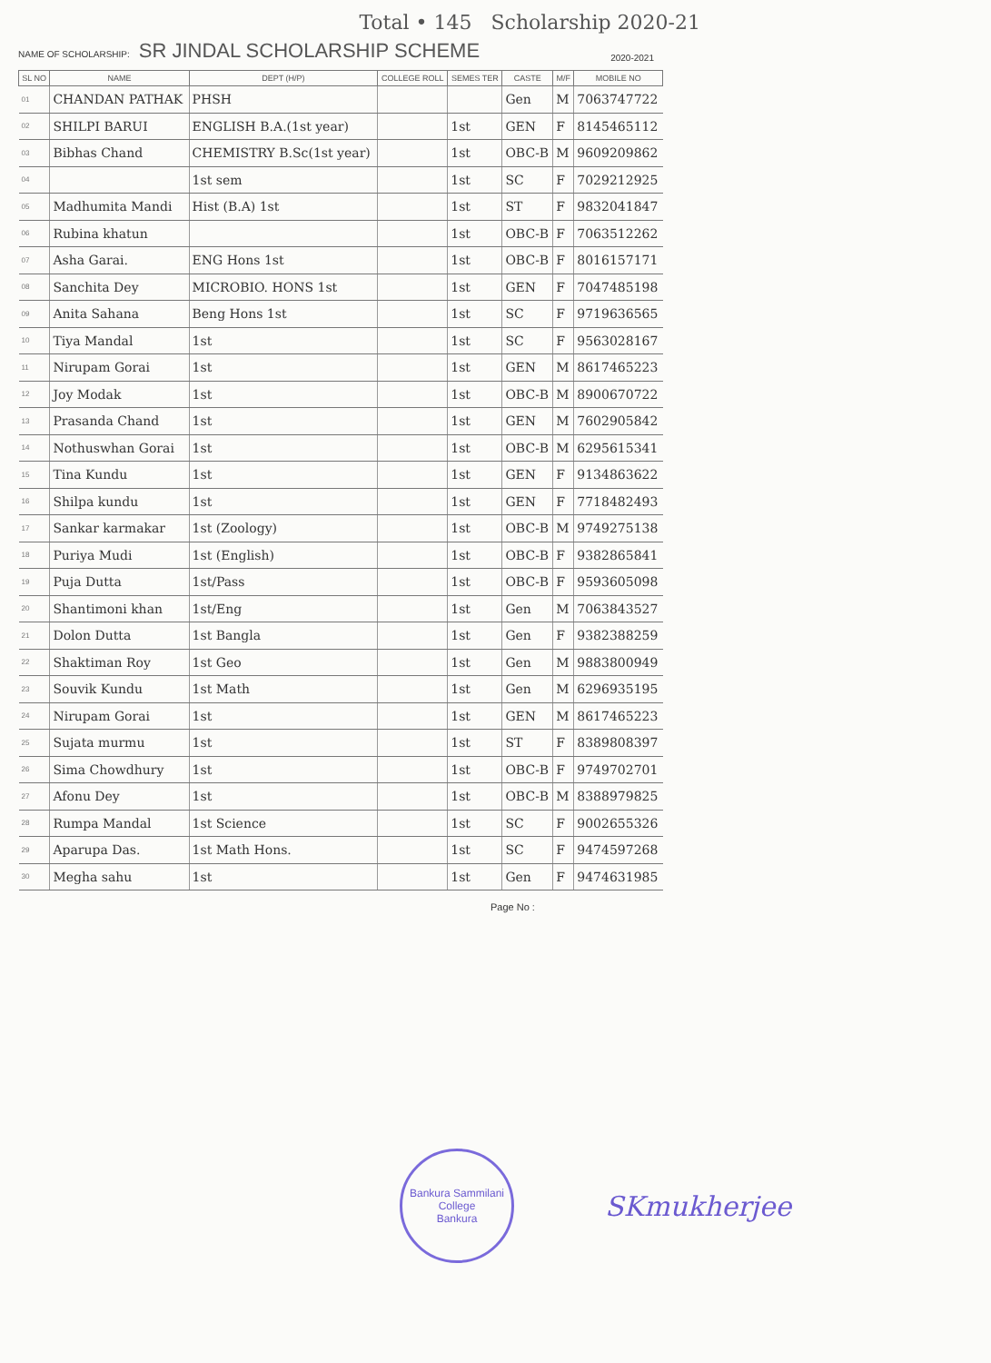Total • 145 Scholarship 2020-21
NAME OF SCHOLARSHIP: SR JINDAL SCHOLARSHIP SCHEME 2020-2021
| SL NO | NAME | DEPT (H/P) | COLLEGE ROLL | SEMES TER | CASTE | M/F | MOBILE NO |
| --- | --- | --- | --- | --- | --- | --- | --- |
| 01 | CHANDAN PATHAK | PHSH | | | Gen | M | 7063747722 |
| 02 | SHILPI BARUI | ENGLISH B.A.(1st year) | | 1st | GEN | F | 8145465112 |
| 03 | Bibhas Chand | CHEMISTRY B.Sc(1st year) | | 1st | OBC-B | M | 9609209862 |
| 04 | | 1st sem | | 1st | SC | F | 7029212925 |
| 05 | Madhumita Mandi | Hist (B.A) 1st | | 1st | ST | F | 9832041847 |
| 06 | Rubina khatun | | | 1st | OBC-B | F | 7063512262 |
| 07 | Asha Garai. | ENG Hons 1st | | 1st | OBC-B | F | 8016157171 |
| 08 | Sanchita Dey | MICROBIO. HONS 1st | | 1st | GEN | F | 7047485198 |
| 09 | Anita Sahana | Beng Hons 1st | | 1st | SC | F | 9719636565 |
| 10 | Tiya Mandal | 1st | | 1st | SC | F | 9563028167 |
| 11 | Nirupam Gorai | 1st | | 1st | GEN | M | 8617465223 |
| 12 | Joy Modak | 1st | | 1st | OBC-B | M | 8900670722 |
| 13 | Prasanda Chand | 1st | | 1st | GEN | M | 7602905842 |
| 14 | Nothuswhan Gorai | 1st | | 1st | OBC-B | M | 6295615341 |
| 15 | Tina Kundu | 1st | | 1st | GEN | F | 9134863622 |
| 16 | Shilpa kundu | 1st | | 1st | GEN | F | 7718482493 |
| 17 | Sankar karmakar | 1st (Zoology) | | 1st | OBC-B | M | 9749275138 |
| 18 | Puriya Mudi | 1st (English) | | 1st | OBC-B | F | 9382865841 |
| 19 | Puja Dutta | 1st/Pass | | 1st | OBC-B | F | 9593605098 |
| 20 | Shantimoni khan | 1st/Eng | | 1st | Gen | M | 7063843527 |
| 21 | Dolon Dutta | 1st Bangla | | 1st | Gen | F | 9382388259 |
| 22 | Shaktiman Roy | 1st Geo | | 1st | Gen | M | 9883800949 |
| 23 | Souvik Kundu | 1st Math | | 1st | Gen | M | 6296935195 |
| 24 | Nirupam Gorai | 1st | | 1st | GEN | M | 8617465223 |
| 25 | Sujata murmu | 1st | | 1st | ST | F | 8389808397 |
| 26 | Sima Chowdhury | 1st | | 1st | OBC-B | F | 9749702701 |
| 27 | Afonu Dey | 1st | | 1st | OBC-B | M | 8388979825 |
| 28 | Rumpa Mandal | 1st Science | | 1st | SC | F | 9002655326 |
| 29 | Aparupa Das. | 1st Math Hons. | | 1st | SC | F | 9474597268 |
| 30 | Megha sahu | 1st | | 1st | Gen | F | 9474631985 |
Page No :
Bankura Sammilani College
Bankura
SKmukherjee